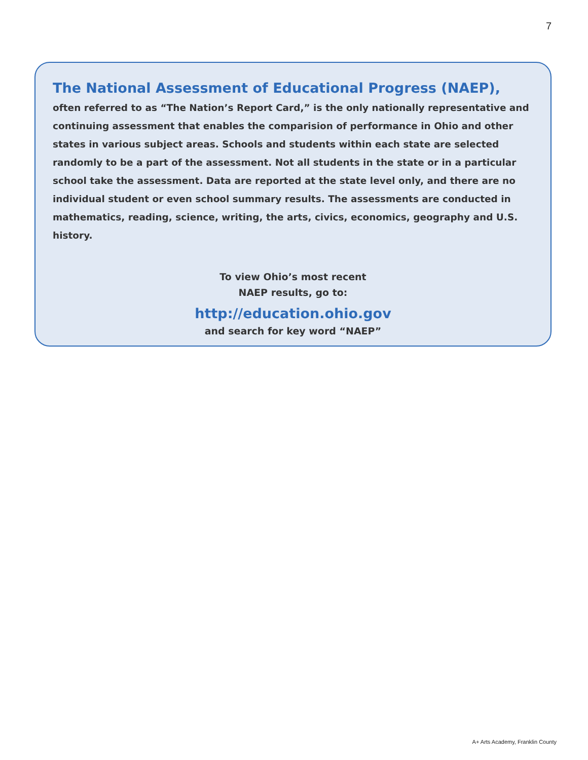7
The National Assessment of Educational Progress (NAEP),
often referred to as “The Nation’s Report Card,” is the only nationally representative and continuing assessment that enables the comparision of performance in Ohio and other states in various subject areas. Schools and students within each state are selected randomly to be a part of the assessment. Not all students in the state or in a particular school take the assessment. Data are reported at the state level only, and there are no individual student or even school summary results. The assessments are conducted in mathematics, reading, science, writing, the arts, civics, economics, geography and U.S. history.
To view Ohio’s most recent
NAEP results, go to:
http://education.ohio.gov
and search for key word “NAEP”
A+ Arts Academy, Franklin County